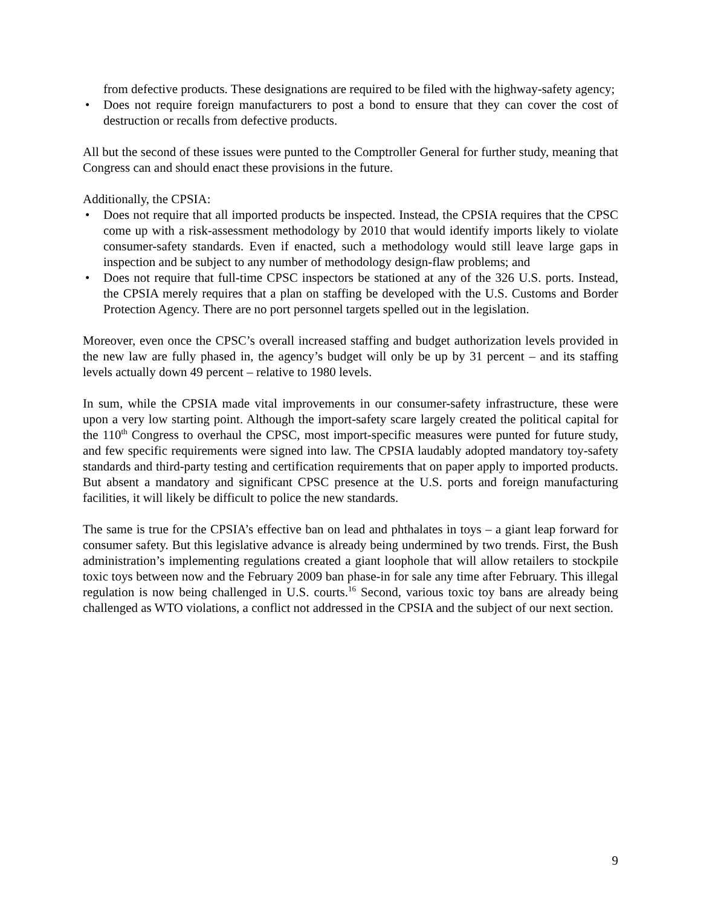from defective products. These designations are required to be filed with the highway-safety agency;
• Does not require foreign manufacturers to post a bond to ensure that they can cover the cost of destruction or recalls from defective products.
All but the second of these issues were punted to the Comptroller General for further study, meaning that Congress can and should enact these provisions in the future.
Additionally, the CPSIA:
• Does not require that all imported products be inspected. Instead, the CPSIA requires that the CPSC come up with a risk-assessment methodology by 2010 that would identify imports likely to violate consumer-safety standards. Even if enacted, such a methodology would still leave large gaps in inspection and be subject to any number of methodology design-flaw problems; and
• Does not require that full-time CPSC inspectors be stationed at any of the 326 U.S. ports. Instead, the CPSIA merely requires that a plan on staffing be developed with the U.S. Customs and Border Protection Agency. There are no port personnel targets spelled out in the legislation.
Moreover, even once the CPSC’s overall increased staffing and budget authorization levels provided in the new law are fully phased in, the agency’s budget will only be up by 31 percent – and its staffing levels actually down 49 percent – relative to 1980 levels.
In sum, while the CPSIA made vital improvements in our consumer-safety infrastructure, these were upon a very low starting point. Although the import-safety scare largely created the political capital for the 110<sup>th</sup> Congress to overhaul the CPSC, most import-specific measures were punted for future study, and few specific requirements were signed into law. The CPSIA laudably adopted mandatory toy-safety standards and third-party testing and certification requirements that on paper apply to imported products. But absent a mandatory and significant CPSC presence at the U.S. ports and foreign manufacturing facilities, it will likely be difficult to police the new standards.
The same is true for the CPSIA’s effective ban on lead and phthalates in toys – a giant leap forward for consumer safety. But this legislative advance is already being undermined by two trends. First, the Bush administration’s implementing regulations created a giant loophole that will allow retailers to stockpile toxic toys between now and the February 2009 ban phase-in for sale any time after February. This illegal regulation is now being challenged in U.S. courts.<sup>16</sup> Second, various toxic toy bans are already being challenged as WTO violations, a conflict not addressed in the CPSIA and the subject of our next section.
9